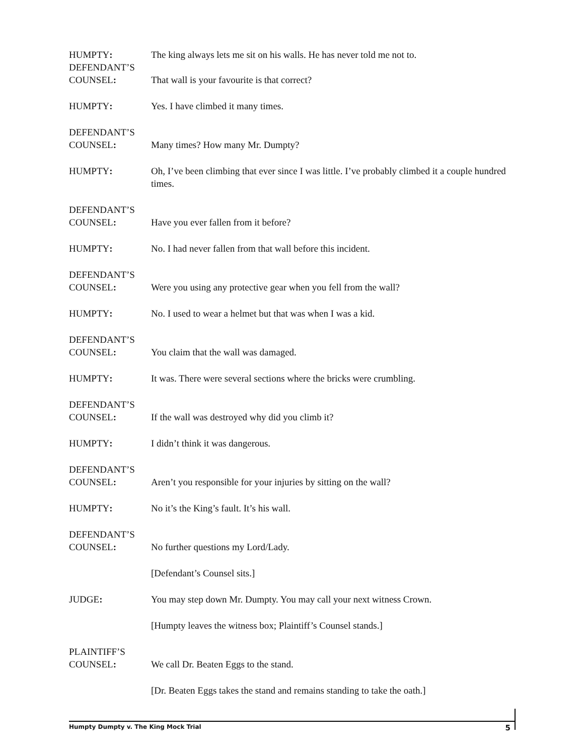HUMPTY:
The king always lets me sit on his walls. He has never told me not to.
DEFENDANT’S
COUNSEL:
That wall is your favourite is that correct?
HUMPTY:
Yes. I have climbed it many times.
DEFENDANT’S
COUNSEL:
Many times? How many Mr. Dumpty?
HUMPTY: Oh, I’ve been climbing that ever since I was little. I’ve probably climbed it a couple hundred times.
DEFENDANT’S
COUNSEL:
Have you ever fallen from it before?
HUMPTY:
No. I had never fallen from that wall before this incident.
DEFENDANT’S
COUNSEL:
Were you using any protective gear when you fell from the wall?
HUMPTY:
No. I used to wear a helmet but that was when I was a kid.
DEFENDANT’S
COUNSEL:
You claim that the wall was damaged.
HUMPTY:
It was. There were several sections where the bricks were crumbling.
DEFENDANT’S
COUNSEL:
If the wall was destroyed why did you climb it?
HUMPTY:
I didn’t think it was dangerous.
DEFENDANT’S
COUNSEL:
Aren’t you responsible for your injuries by sitting on the wall?
HUMPTY:
No it’s the King’s fault. It’s his wall.
DEFENDANT’S
COUNSEL:
No further questions my Lord/Lady.
[Defendant’s Counsel sits.]
JUDGE:
You may step down Mr. Dumpty. You may call your next witness Crown.
[Humpty leaves the witness box; Plaintiff’s Counsel stands.]
PLAINTIFF’S
COUNSEL:
We call Dr. Beaten Eggs to the stand.
[Dr. Beaten Eggs takes the stand and remains standing to take the oath.]
Humpty Dumpty v. The King Mock Trial 5